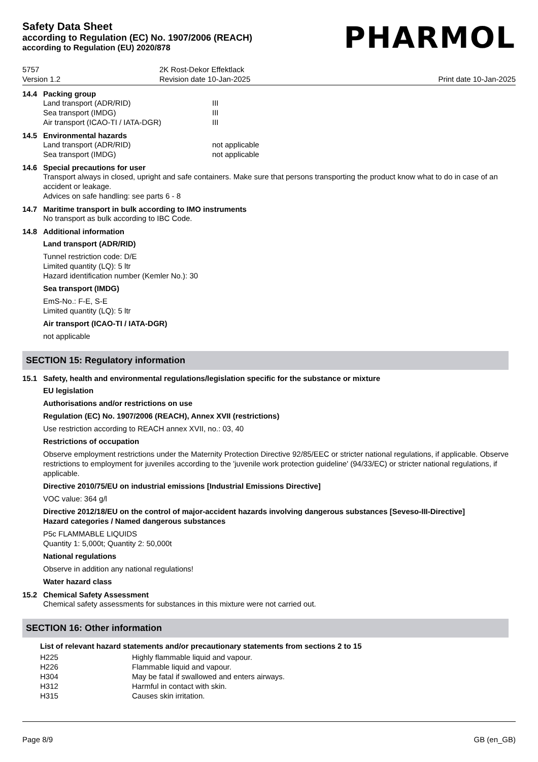Safety Data Sheet
according to Regulation (EC) No. 1907/2006 (REACH)
according to Regulation (EU) 2020/878
PHARMOL
5757
Version 1.2
2K Rost-Dekor Effektlack
Revision date 10-Jan-2025
Print date 10-Jan-2025
14.4 Packing group
| Land transport (ADR/RID) | III |
| Sea transport (IMDG) | III |
| Air transport (ICAO-TI / IATA-DGR) | III |
14.5 Environmental hazards
| Land transport (ADR/RID) | not applicable |
| Sea transport (IMDG) | not applicable |
14.6 Special precautions for user
Transport always in closed, upright and safe containers. Make sure that persons transporting the product know what to do in case of an accident or leakage.
Advices on safe handling: see parts 6 - 8
14.7 Maritime transport in bulk according to IMO instruments
No transport as bulk according to IBC Code.
14.8 Additional information
Land transport (ADR/RID)
Tunnel restriction code: D/E
Limited quantity (LQ): 5 ltr
Hazard identification number (Kemler No.): 30
Sea transport (IMDG)
EmS-No.: F-E, S-E
Limited quantity (LQ): 5 ltr
Air transport (ICAO-TI / IATA-DGR)
not applicable
SECTION 15: Regulatory information
15.1 Safety, health and environmental regulations/legislation specific for the substance or mixture
EU legislation
Authorisations and/or restrictions on use
Regulation (EC) No. 1907/2006 (REACH), Annex XVII (restrictions)
Use restriction according to REACH annex XVII, no.: 03, 40
Restrictions of occupation
Observe employment restrictions under the Maternity Protection Directive 92/85/EEC or stricter national regulations, if applicable. Observe restrictions to employment for juveniles according to the 'juvenile work protection guideline' (94/33/EC) or stricter national regulations, if applicable.
Directive 2010/75/EU on industrial emissions [Industrial Emissions Directive]
VOC value: 364 g/l
Directive 2012/18/EU on the control of major-accident hazards involving dangerous substances [Seveso-III-Directive]
Hazard categories / Named dangerous substances
P5c FLAMMABLE LIQUIDS
Quantity 1: 5,000t; Quantity 2: 50,000t
National regulations
Observe in addition any national regulations!
Water hazard class
15.2 Chemical Safety Assessment
Chemical safety assessments for substances in this mixture were not carried out.
SECTION 16: Other information
List of relevant hazard statements and/or precautionary statements from sections 2 to 15
| H225 | Highly flammable liquid and vapour. |
| H226 | Flammable liquid and vapour. |
| H304 | May be fatal if swallowed and enters airways. |
| H312 | Harmful in contact with skin. |
| H315 | Causes skin irritation. |
Page 8/9 GB (en_GB)